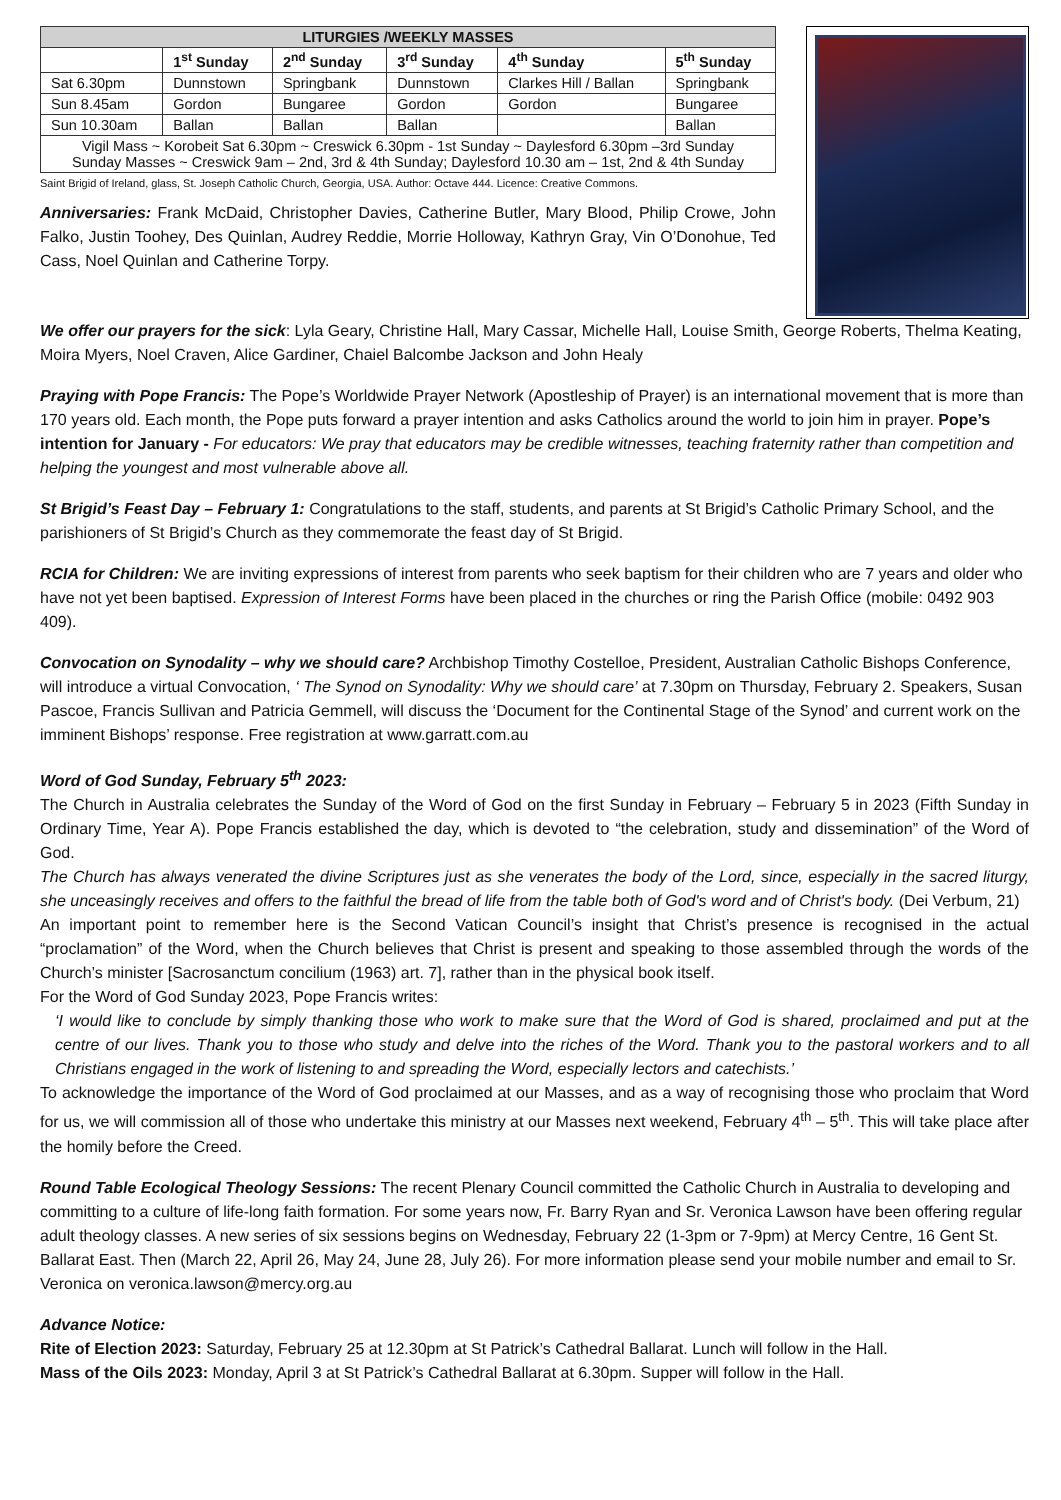| LITURGIES /WEEKLY MASSES | | | | | |
| --- | --- | --- | --- | --- | --- |
| | 1<sup>st</sup> Sunday | 2<sup>nd</sup> Sunday | 3<sup>rd</sup> Sunday | 4<sup>th</sup> Sunday | 5<sup>th</sup> Sunday |
| Sat 6.30pm | Dunnstown | Springbank | Dunnstown | Clarkes Hill / Ballan | Springbank |
| Sun 8.45am | Gordon | Bungaree | Gordon | Gordon | Bungaree |
| Sun 10.30am | Ballan | Ballan | Ballan | | Ballan |
| Vigil Mass ~ Korobeit Sat 6.30pm ~ Creswick 6.30pm - 1st Sunday ~ Daylesford 6.30pm –3rd Sunday Sunday Masses ~ Creswick 9am – 2nd, 3rd & 4th Sunday; Daylesford 10.30 am – 1st, 2nd & 4th Sunday | | | | | |
Saint Brigid of Ireland, glass, St. Joseph Catholic Church, Georgia, USA. Author: Octave 444. Licence: Creative Commons.
Anniversaries: Frank McDaid, Christopher Davies, Catherine Butler, Mary Blood, Philip Crowe, John Falko, Justin Toohey, Des Quinlan, Audrey Reddie, Morrie Holloway, Kathryn Gray, Vin O’Donohue, Ted Cass, Noel Quinlan and Catherine Torpy.
We offer our prayers for the sick: Lyla Geary, Christine Hall, Mary Cassar, Michelle Hall, Louise Smith, George Roberts, Thelma Keating, Moira Myers, Noel Craven, Alice Gardiner, Chaiel Balcombe Jackson and John Healy
Praying with Pope Francis: The Pope’s Worldwide Prayer Network (Apostleship of Prayer) is an international movement that is more than 170 years old. Each month, the Pope puts forward a prayer intention and asks Catholics around the world to join him in prayer. Pope’s intention for January - For educators: We pray that educators may be credible witnesses, teaching fraternity rather than competition and helping the youngest and most vulnerable above all.
St Brigid’s Feast Day – February 1: Congratulations to the staff, students, and parents at St Brigid’s Catholic Primary School, and the parishioners of St Brigid’s Church as they commemorate the feast day of St Brigid.
RCIA for Children: We are inviting expressions of interest from parents who seek baptism for their children who are 7 years and older who have not yet been baptised. Expression of Interest Forms have been placed in the churches or ring the Parish Office (mobile: 0492 903 409).
Convocation on Synodality – why we should care? Archbishop Timothy Costelloe, President, Australian Catholic Bishops Conference, will introduce a virtual Convocation, ‘ The Synod on Synodality: Why we should care’ at 7.30pm on Thursday, February 2. Speakers, Susan Pascoe, Francis Sullivan and Patricia Gemmell, will discuss the ‘Document for the Continental Stage of the Synod’ and current work on the imminent Bishops’ response. Free registration at www.garratt.com.au
Word of God Sunday, February 5<sup>th</sup> 2023:
The Church in Australia celebrates the Sunday of the Word of God on the first Sunday in February – February 5 in 2023 (Fifth Sunday in Ordinary Time, Year A). Pope Francis established the day, which is devoted to “the celebration, study and dissemination” of the Word of God.
The Church has always venerated the divine Scriptures just as she venerates the body of the Lord, since, especially in the sacred liturgy, she unceasingly receives and offers to the faithful the bread of life from the table both of God's word and of Christ's body. (Dei Verbum, 21)
An important point to remember here is the Second Vatican Council’s insight that Christ’s presence is recognised in the actual “proclamation” of the Word, when the Church believes that Christ is present and speaking to those assembled through the words of the Church’s minister [Sacrosanctum concilium (1963) art. 7], rather than in the physical book itself.
For the Word of God Sunday 2023, Pope Francis writes:
‘I would like to conclude by simply thanking those who work to make sure that the Word of God is shared, proclaimed and put at the centre of our lives. Thank you to those who study and delve into the riches of the Word. Thank you to the pastoral workers and to all Christians engaged in the work of listening to and spreading the Word, especially lectors and catechists.’
To acknowledge the importance of the Word of God proclaimed at our Masses, and as a way of recognising those who proclaim that Word for us, we will commission all of those who undertake this ministry at our Masses next weekend, February 4<sup>th</sup> – 5<sup>th</sup>. This will take place after the homily before the Creed.
Round Table Ecological Theology Sessions: The recent Plenary Council committed the Catholic Church in Australia to developing and committing to a culture of life-long faith formation. For some years now, Fr. Barry Ryan and Sr. Veronica Lawson have been offering regular adult theology classes. A new series of six sessions begins on Wednesday, February 22 (1-3pm or 7-9pm) at Mercy Centre, 16 Gent St. Ballarat East. Then (March 22, April 26, May 24, June 28, July 26). For more information please send your mobile number and email to Sr. Veronica on veronica.lawson@mercy.org.au
Advance Notice:
Rite of Election 2023: Saturday, February 25 at 12.30pm at St Patrick’s Cathedral Ballarat. Lunch will follow in the Hall.
Mass of the Oils 2023: Monday, April 3 at St Patrick’s Cathedral Ballarat at 6.30pm. Supper will follow in the Hall.